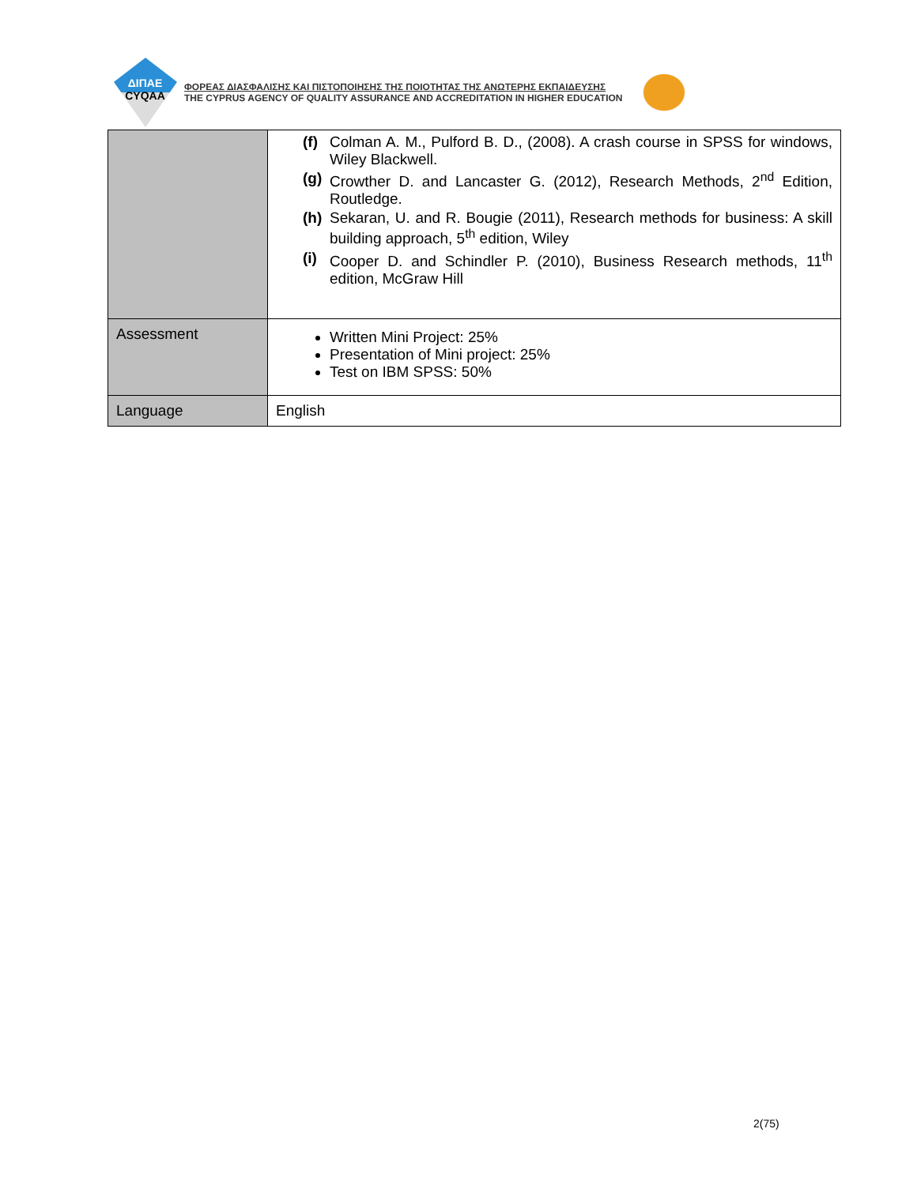ΔΙΠΑΕ
CYQAA
ΦΟΡΕΑΣ ΔΙΑΣΦΑΛΙΣΗΣ ΚΑΙ ΠΙΣΤΟΠΟΙΗΣΗΣ ΤΗΣ ΠΟΙΟΤΗΤΑΣ ΤΗΣ ΑΝΩΤΕΡΗΣ ΕΚΠΑΙΔΕΥΣΗΣ
THE CYPRUS AGENCY OF QUALITY ASSURANCE AND ACCREDITATION IN HIGHER EDUCATION
| | (f) Colman A. M., Pulford B. D., (2008). A crash course in SPSS for windows, Wiley Blackwell. (g) Crowther D. and Lancaster G. (2012), Research Methods, 2<sup>nd</sup> Edition, Routledge. (h) Sekaran, U. and R. Bougie (2011), Research methods for business: A skill building approach, 5<sup>th</sup> edition, Wiley (i) Cooper D. and Schindler P. (2010), Business Research methods, 11<sup>th</sup> edition, McGraw Hill |
| Assessment | Written Mini Project: 25% Presentation of Mini project: 25% Test on IBM SPSS: 50% |
| Language | English |
2(75)